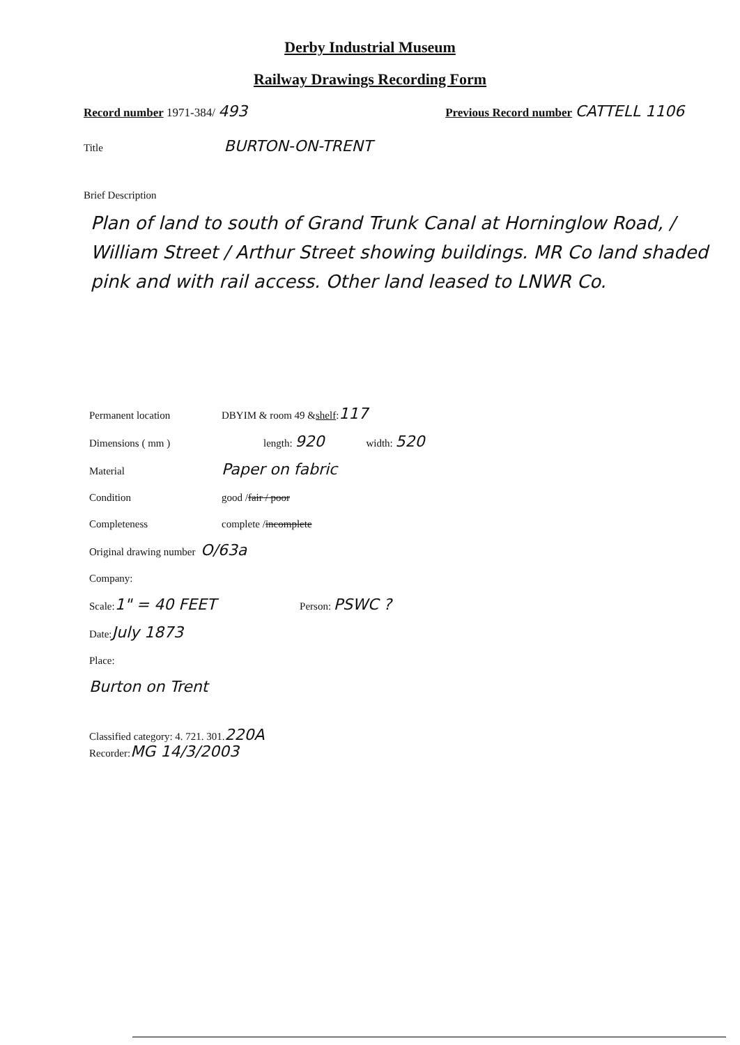Derby Industrial Museum
Railway Drawings Recording Form
Record number 1971-384/ 493
Previous Record number CATTELL 1106
Title BURTON-ON-TRENT
Brief Description
Plan of land to south of Grand Trunk Canal at Horninglow Road, / William Street / Arthur Street showing buildings. MR Co land shaded pink and with rail access. Other land leased to LNWR Co.
Permanent location DBYIM & room 49 & shelf : 117
Dimensions ( mm ) length: 920 width: 520
Material Paper on fabric
Condition good / fair / poor
Completeness complete / incomplete
Original drawing number O/63a
Company:
Scale: 1" = 40 FEET Person: PSWC ?
Date: July 1873
Place:
Burton on Trent
Classified category: 4. 721. 301. 220A
Recorder: MG 14/3/2003